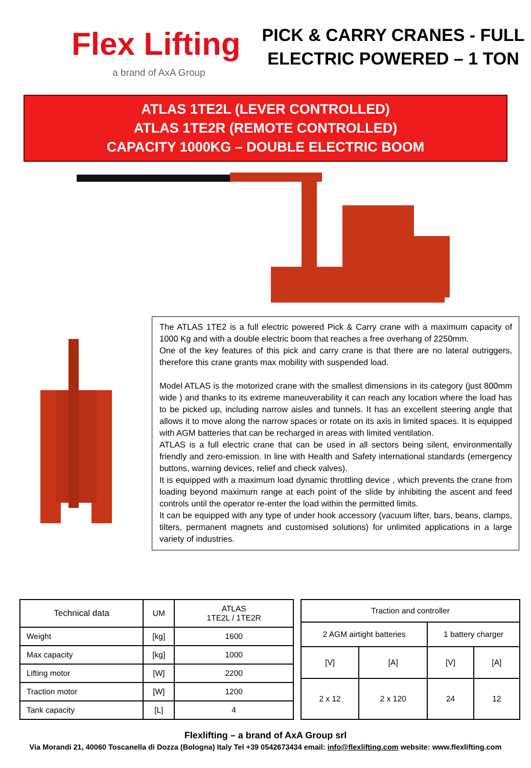Flex Lifting
a brand of AxA Group
PICK & CARRY CRANES - FULL
ELECTRIC POWERED – 1 TON
ATLAS 1TE2L (LEVER CONTROLLED)
ATLAS 1TE2R (REMOTE CONTROLLED)
CAPACITY 1000KG – DOUBLE ELECTRIC BOOM
The ATLAS 1TE2 is a full electric powered Pick & Carry crane with a maximum capacity of 1000 Kg and with a double electric boom that reaches a free overhang of 2250mm.
One of the key features of this pick and carry crane is that there are no lateral outriggers, therefore this crane grants max mobility with suspended load.
Model ATLAS is the motorized crane with the smallest dimensions in its category (just 800mm wide ) and thanks to its extreme maneuverability it can reach any location where the load has to be picked up, including narrow aisles and tunnels. It has an excellent steering angle that allows it to move along the narrow spaces or rotate on its axis in limited spaces. It is equipped with AGM batteries that can be recharged in areas with limited ventilation.
ATLAS is a full electric crane that can be used in all sectors being silent, environmentally friendly and zero-emission. In line with Health and Safety international standards (emergency buttons, warning devices, relief and check valves).
It is equipped with a maximum load dynamic throttling device , which prevents the crane from loading beyond maximum range at each point of the slide by inhibiting the ascent and feed controls until the operator re-enter the load within the permitted limits.
It can be equipped with any type of under hook accessory (vacuum lifter, bars, beans, clamps, tilters, permanent magnets and customised solutions) for unlimited applications in a large variety of industries.
| Technical data | UM | ATLAS 1TE2L / 1TE2R |
| --- | --- | --- |
| Weight | [kg] | 1600 |
| Max capacity | [kg] | 1000 |
| Lifting motor | [W] | 2200 |
| Traction motor | [W] | 1200 |
| Tank capacity | [L] | 4 |
| Traction and controller | | | |
| --- | --- | --- | --- |
| 2 AGM airtight batteries | | 1 battery charger | |
| [V] | [A] | [V] | [A] |
| 2 x 12 | 2 x 120 | 24 | 12 |
Flexlifting – a brand of AxA Group srl
Via Morandi 21, 40060 Toscanella di Dozza (Bologna) Italy Tel +39 0542673434 email: info@flexlifting.com website: www.flexlifting.com